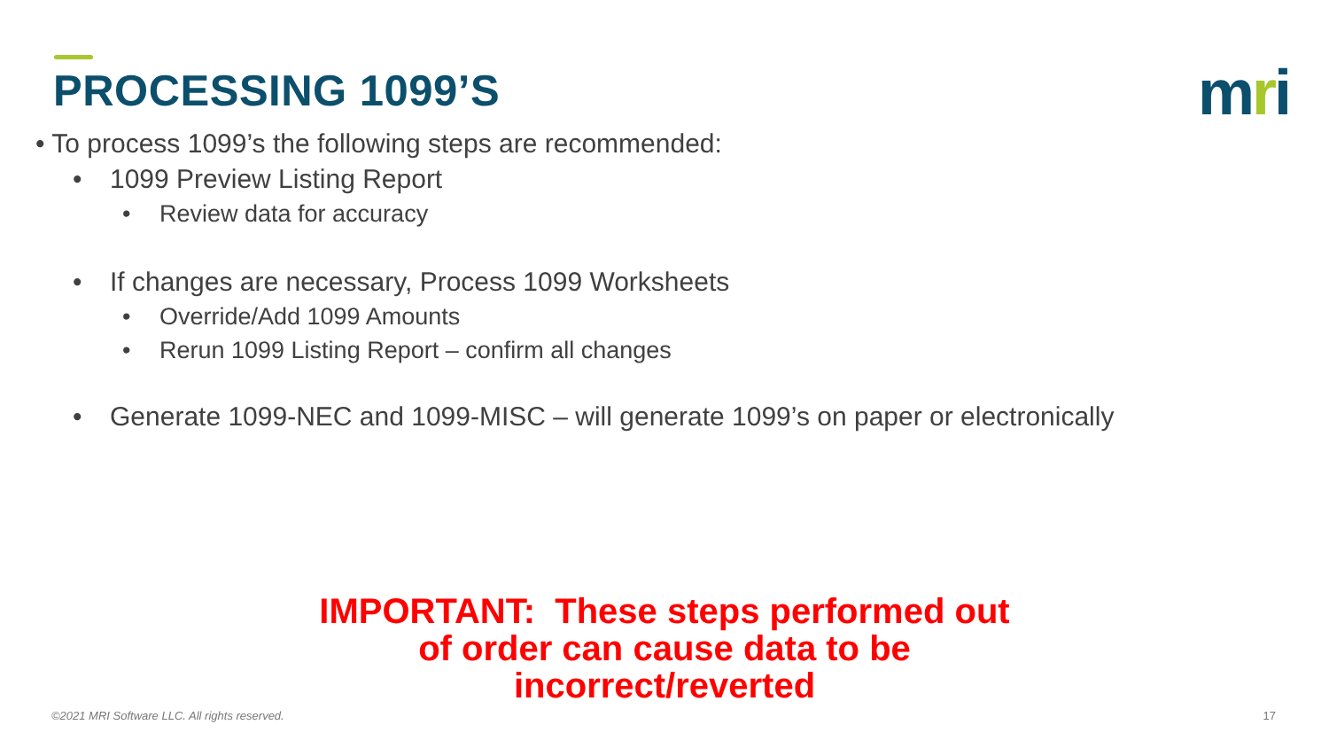PROCESSING 1099’S
mri
• To process 1099’s the following steps are recommended:
• 1099 Preview Listing Report
• Review data for accuracy
• If changes are necessary, Process 1099 Worksheets
• Override/Add 1099 Amounts
• Rerun 1099 Listing Report – confirm all changes
• Generate 1099-NEC and 1099-MISC – will generate 1099’s on paper or electronically
IMPORTANT: These steps performed out
of order can cause data to be
incorrect/reverted
©2021 MRI Software LLC. All rights reserved.
17